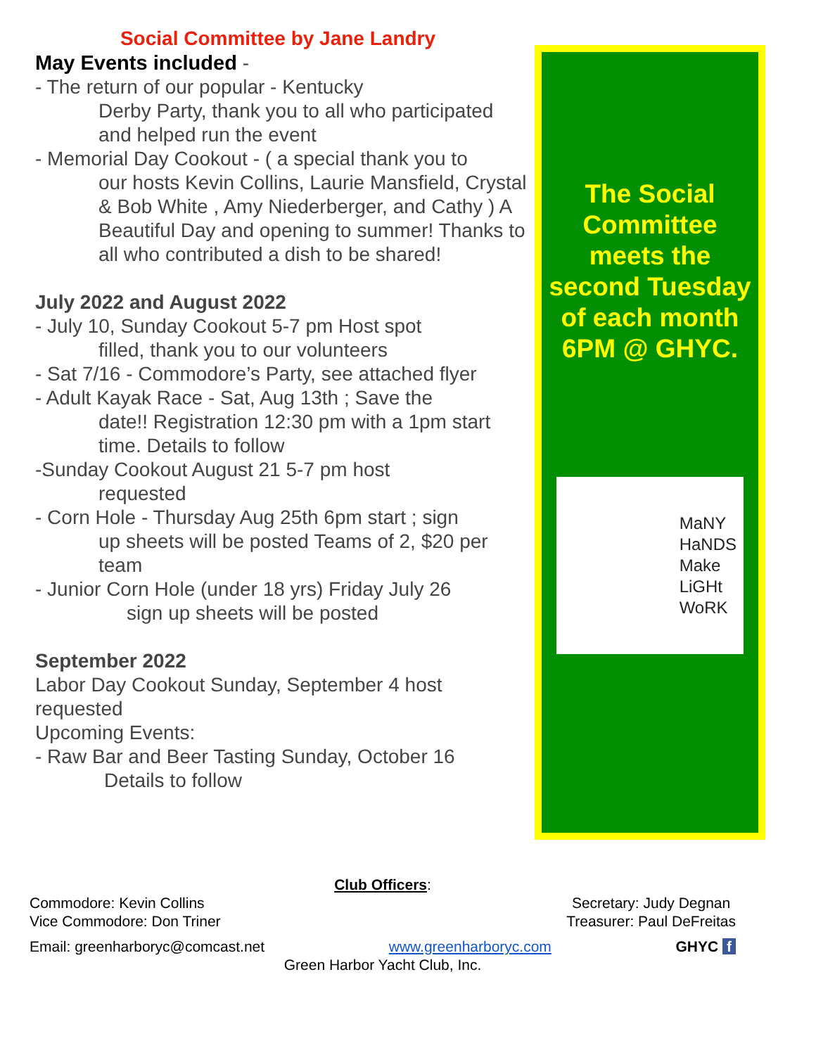Social Committee by Jane Landry
May Events included -
- The return of our popular - Kentucky
Derby Party, thank you to all who participated and helped run the event
- Memorial Day Cookout - ( a special thank you to
our hosts Kevin Collins, Laurie Mansfield, Crystal & Bob White , Amy Niederberger, and Cathy ) A Beautiful Day and opening to summer! Thanks to all who contributed a dish to be shared!
July 2022 and August 2022
- July 10, Sunday Cookout 5-7 pm Host spot
filled, thank you to our volunteers
- Sat 7/16 - Commodore’s Party, see attached flyer
- Adult Kayak Race - Sat, Aug 13th ; Save the
date!! Registration 12:30 pm with a 1pm start time. Details to follow
-Sunday Cookout August 21 5-7 pm host
requested
- Corn Hole - Thursday Aug 25th 6pm start ; sign
up sheets will be posted Teams of 2, $20 per team
- Junior Corn Hole (under 18 yrs) Friday July 26
sign up sheets will be posted
September 2022
Labor Day Cookout Sunday, September 4 host requested
Upcoming Events:
- Raw Bar and Beer Tasting Sunday, October 16
Details to follow
The Social Committee meets the second Tuesday of each month 6PM @ GHYC.
MaNY
HaNDS
Make
LiGHt
WoRK
Club Officers:
Commodore: Kevin Collins
Vice Commodore: Don Triner Secretary: Judy Degnan
Treasurer: Paul DeFreitas
Email: greenharboryc@comcast.net www.greenharboryc.com GHYC f
Green Harbor Yacht Club, Inc.